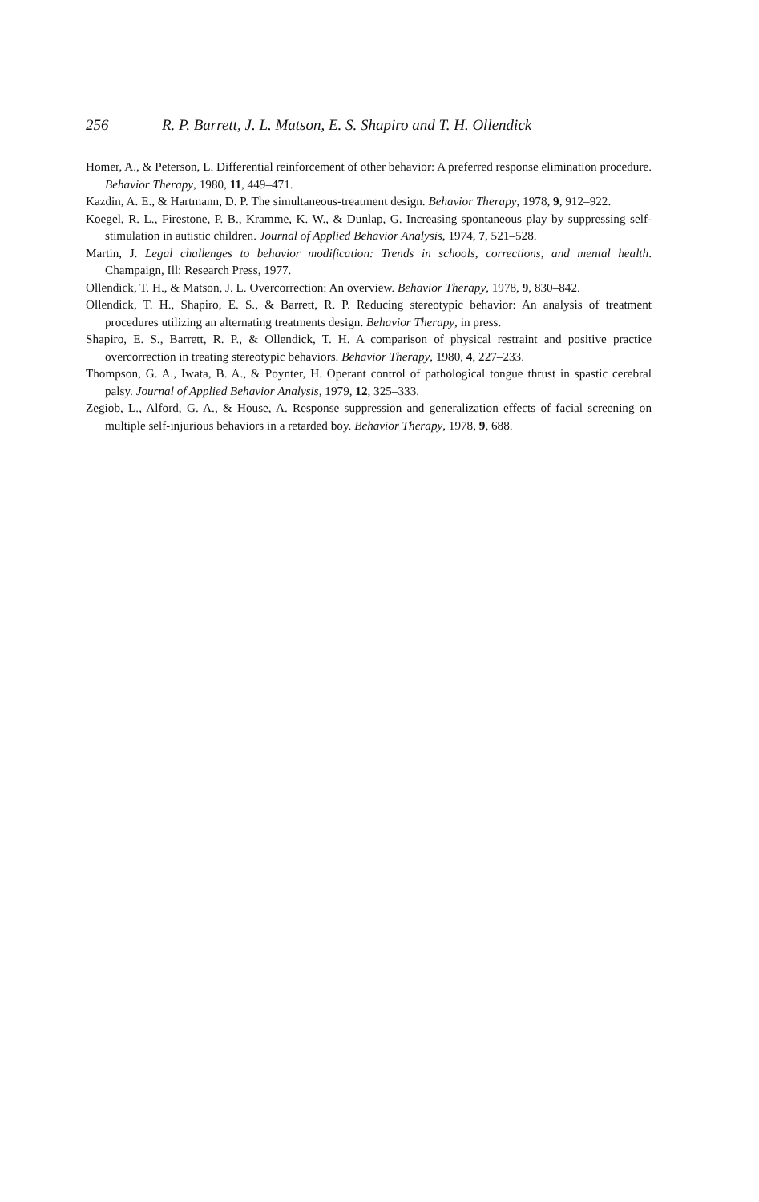256 R. P. Barrett, J. L. Matson, E. S. Shapiro and T. H. Ollendick
Homer, A., & Peterson, L. Differential reinforcement of other behavior: A preferred response elimination procedure. Behavior Therapy, 1980, 11, 449–471.
Kazdin, A. E., & Hartmann, D. P. The simultaneous-treatment design. Behavior Therapy, 1978, 9, 912–922.
Koegel, R. L., Firestone, P. B., Kramme, K. W., & Dunlap, G. Increasing spontaneous play by suppressing self-stimulation in autistic children. Journal of Applied Behavior Analysis, 1974, 7, 521–528.
Martin, J. Legal challenges to behavior modification: Trends in schools, corrections, and mental health. Champaign, Ill: Research Press, 1977.
Ollendick, T. H., & Matson, J. L. Overcorrection: An overview. Behavior Therapy, 1978, 9, 830–842.
Ollendick, T. H., Shapiro, E. S., & Barrett, R. P. Reducing stereotypic behavior: An analysis of treatment procedures utilizing an alternating treatments design. Behavior Therapy, in press.
Shapiro, E. S., Barrett, R. P., & Ollendick, T. H. A comparison of physical restraint and positive practice overcorrection in treating stereotypic behaviors. Behavior Therapy, 1980, 4, 227–233.
Thompson, G. A., Iwata, B. A., & Poynter, H. Operant control of pathological tongue thrust in spastic cerebral palsy. Journal of Applied Behavior Analysis, 1979, 12, 325–333.
Zegiob, L., Alford, G. A., & House, A. Response suppression and generalization effects of facial screening on multiple self-injurious behaviors in a retarded boy. Behavior Therapy, 1978, 9, 688.